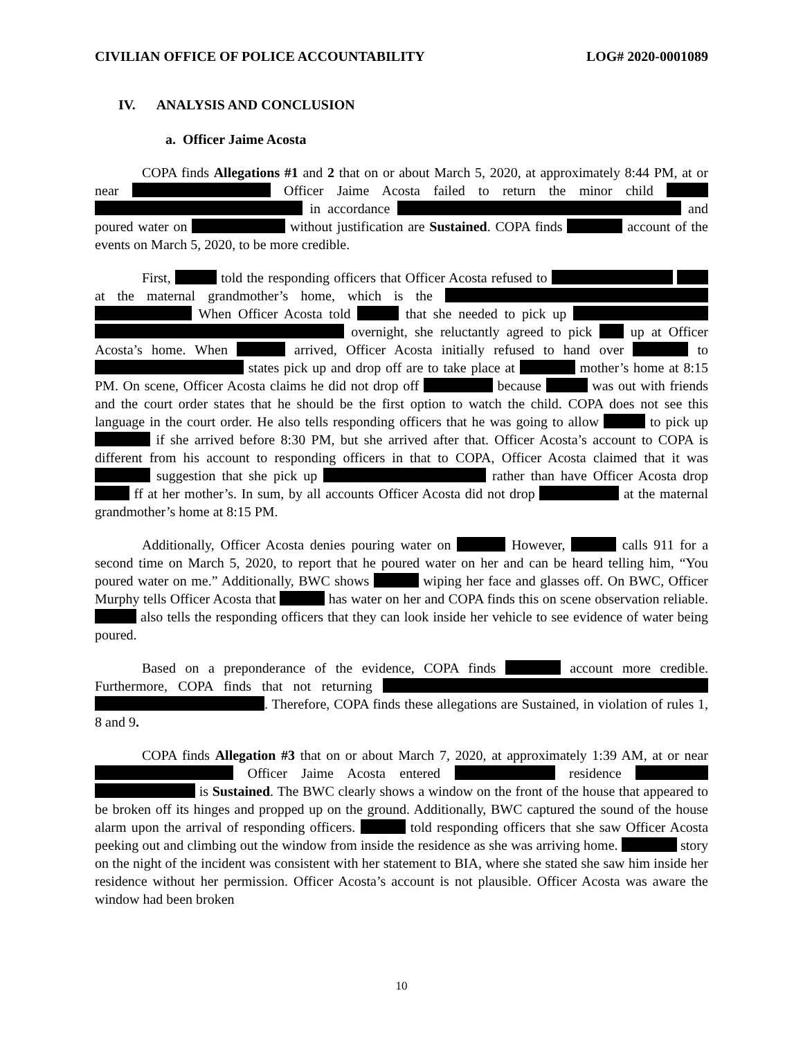CIVILIAN OFFICE OF POLICE ACCOUNTABILITY LOG# 2020-0001089
IV. ANALYSIS AND CONCLUSION
a. Officer Jaime Acosta
COPA finds Allegations #1 and 2 that on or about March 5, 2020, at approximately 8:44 PM, at or near Officer Jaime Acosta failed to return the minor child in accordance and poured water on without justification are Sustained. COPA finds account of the events on March 5, 2020, to be more credible.
First, told the responding officers that Officer Acosta refused to at the maternal grandmother’s home, which is the When Officer Acosta told that she needed to pick up overnight, she reluctantly agreed to pick up at Officer Acosta’s home. When arrived, Officer Acosta initially refused to hand over to states pick up and drop off are to take place at mother’s home at 8:15 PM. On scene, Officer Acosta claims he did not drop off because was out with friends and the court order states that he should be the first option to watch the child. COPA does not see this language in the court order. He also tells responding officers that he was going to allow to pick up if she arrived before 8:30 PM, but she arrived after that. Officer Acosta’s account to COPA is different from his account to responding officers in that to COPA, Officer Acosta claimed that it was suggestion that she pick up rather than have Officer Acosta drop ff at her mother’s. In sum, by all accounts Officer Acosta did not drop at the maternal grandmother’s home at 8:15 PM.
Additionally, Officer Acosta denies pouring water on However, calls 911 for a second time on March 5, 2020, to report that he poured water on her and can be heard telling him, “You poured water on me.” Additionally, BWC shows wiping her face and glasses off. On BWC, Officer Murphy tells Officer Acosta that has water on her and COPA finds this on scene observation reliable. also tells the responding officers that they can look inside her vehicle to see evidence of water being poured.
Based on a preponderance of the evidence, COPA finds account more credible. Furthermore, COPA finds that not returning . Therefore, COPA finds these allegations are Sustained, in violation of rules 1, 8 and 9.
COPA finds Allegation #3 that on or about March 7, 2020, at approximately 1:39 AM, at or near Officer Jaime Acosta entered residence is Sustained. The BWC clearly shows a window on the front of the house that appeared to be broken off its hinges and propped up on the ground. Additionally, BWC captured the sound of the house alarm upon the arrival of responding officers. told responding officers that she saw Officer Acosta peeking out and climbing out the window from inside the residence as she was arriving home. story on the night of the incident was consistent with her statement to BIA, where she stated she saw him inside her residence without her permission. Officer Acosta’s account is not plausible. Officer Acosta was aware the window had been broken
10